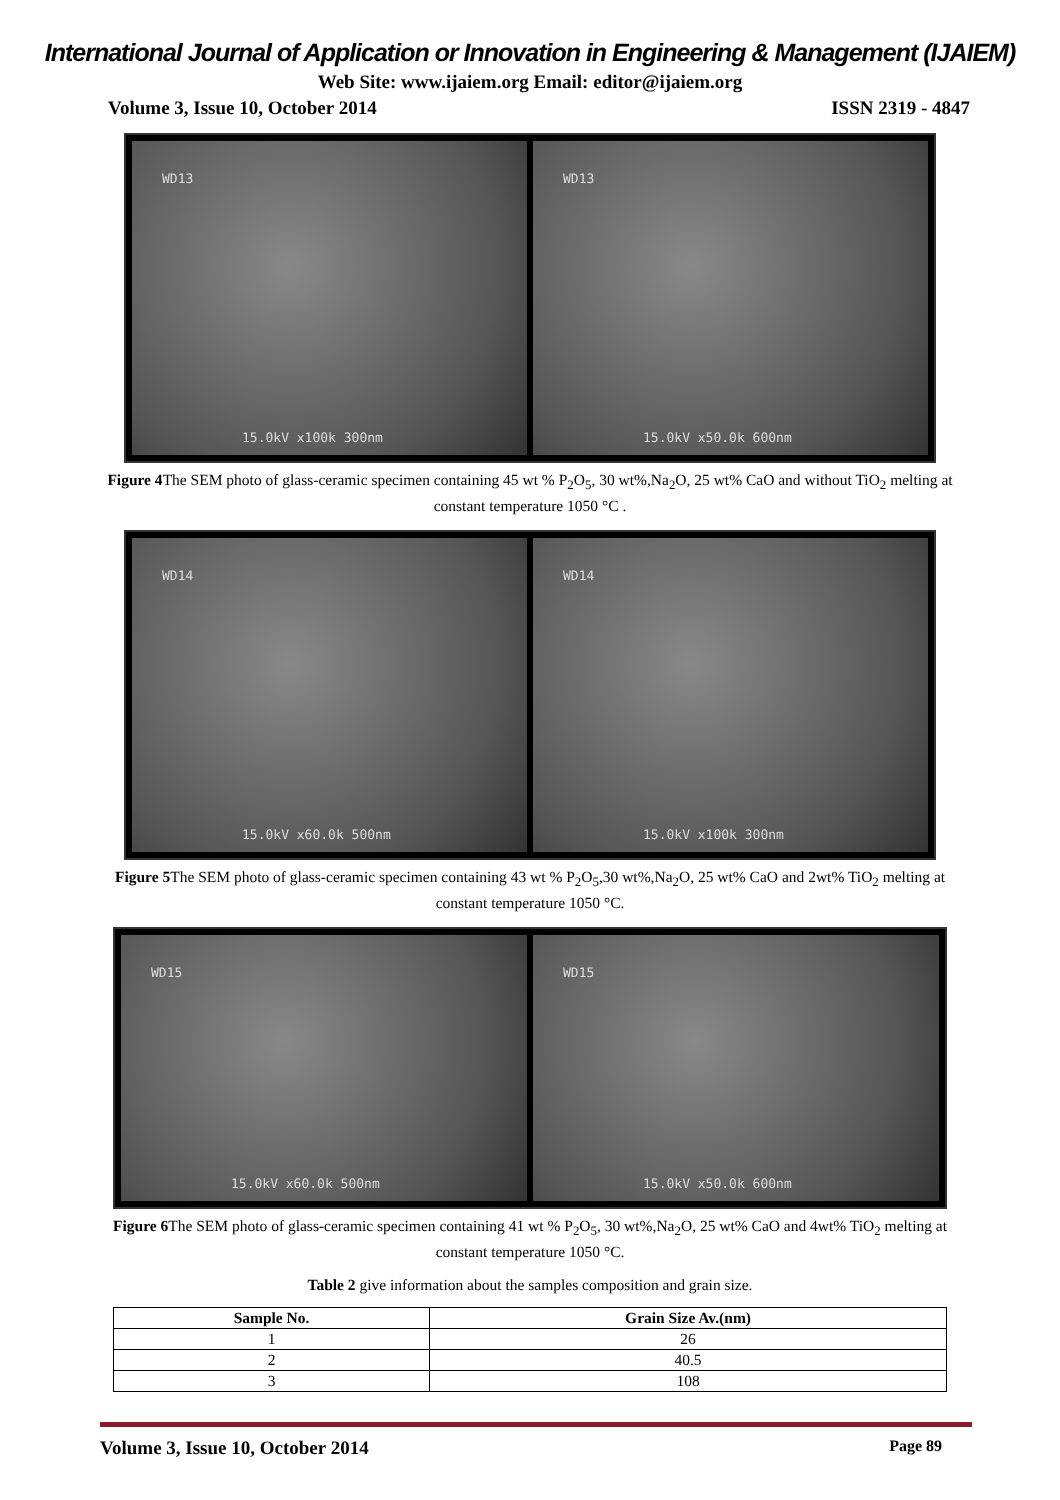International Journal of Application or Innovation in Engineering & Management (IJAIEM)
Web Site: www.ijaiem.org Email: editor@ijaiem.org
Volume 3, Issue 10, October 2014 ISSN 2319 - 4847
WD13
15.0kV x100k 300nm
WD13
15.0kV x50.0k 600nm
Figure 4 The SEM photo of glass-ceramic specimen containing 45 wt % P<sub>2</sub>O<sub>5</sub>, 30 wt%,Na<sub>2</sub>O, 25 wt% CaO and without TiO<sub>2</sub> melting at constant temperature 1050 °C .
WD14
15.0kV x60.0k 500nm
WD14
15.0kV x100k 300nm
Figure 5 The SEM photo of glass-ceramic specimen containing 43 wt % P<sub>2</sub>O<sub>5</sub>,30 wt%,Na<sub>2</sub>O, 25 wt% CaO and 2wt% TiO<sub>2</sub> melting at constant temperature 1050 °C.
WD15
15.0kV x60.0k 500nm
WD15
15.0kV x50.0k 600nm
Figure 6 The SEM photo of glass-ceramic specimen containing 41 wt % P<sub>2</sub>O<sub>5</sub>, 30 wt%,Na<sub>2</sub>O, 25 wt% CaO and 4wt% TiO<sub>2</sub> melting at constant temperature 1050 °C.
Table 2 give information about the samples composition and grain size.
| Sample No. | Grain Size Av.(nm) |
| --- | --- |
| 1 | 26 |
| 2 | 40.5 |
| 3 | 108 |
Volume 3, Issue 10, October 2014 Page 89